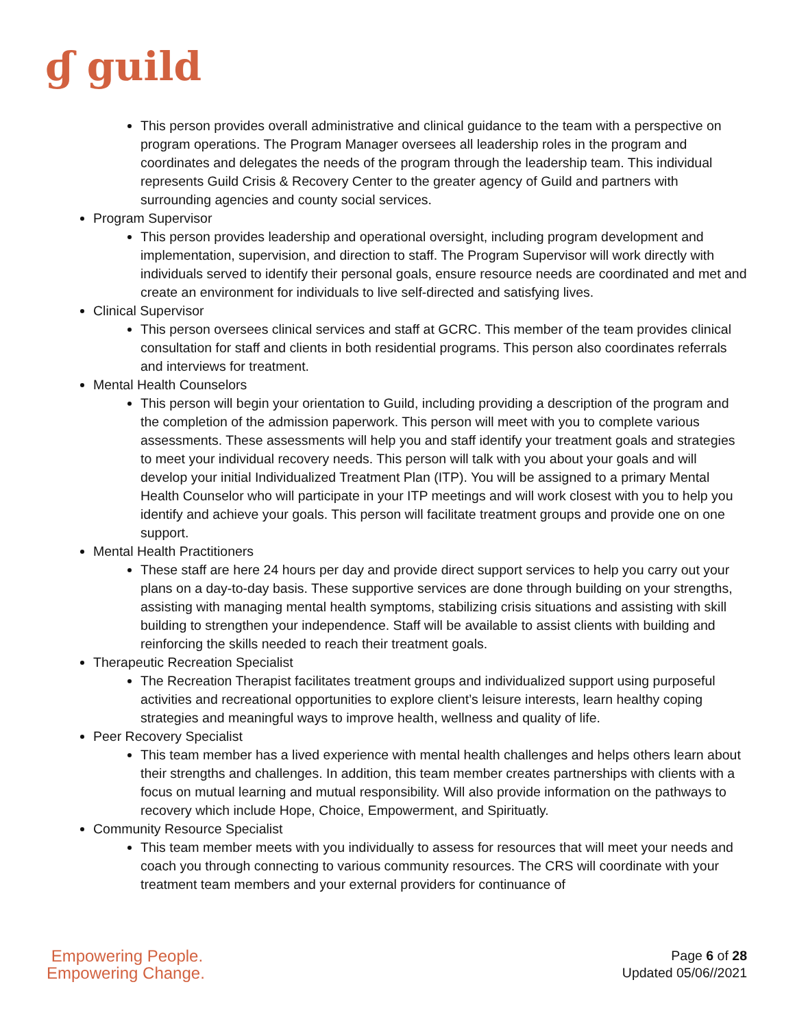ɠ guild
This person provides overall administrative and clinical guidance to the team with a perspective on program operations. The Program Manager oversees all leadership roles in the program and coordinates and delegates the needs of the program through the leadership team. This individual represents Guild Crisis & Recovery Center to the greater agency of Guild and partners with surrounding agencies and county social services.
Program Supervisor
This person provides leadership and operational oversight, including program development and implementation, supervision, and direction to staff. The Program Supervisor will work directly with individuals served to identify their personal goals, ensure resource needs are coordinated and met and create an environment for individuals to live self-directed and satisfying lives.
Clinical Supervisor
This person oversees clinical services and staff at GCRC. This member of the team provides clinical consultation for staff and clients in both residential programs. This person also coordinates referrals and interviews for treatment.
Mental Health Counselors
This person will begin your orientation to Guild, including providing a description of the program and the completion of the admission paperwork. This person will meet with you to complete various assessments. These assessments will help you and staff identify your treatment goals and strategies to meet your individual recovery needs. This person will talk with you about your goals and will develop your initial Individualized Treatment Plan (ITP). You will be assigned to a primary Mental Health Counselor who will participate in your ITP meetings and will work closest with you to help you identify and achieve your goals. This person will facilitate treatment groups and provide one on one support.
Mental Health Practitioners
These staff are here 24 hours per day and provide direct support services to help you carry out your plans on a day-to-day basis. These supportive services are done through building on your strengths, assisting with managing mental health symptoms, stabilizing crisis situations and assisting with skill building to strengthen your independence. Staff will be available to assist clients with building and reinforcing the skills needed to reach their treatment goals.
Therapeutic Recreation Specialist
The Recreation Therapist facilitates treatment groups and individualized support using purposeful activities and recreational opportunities to explore client’s leisure interests, learn healthy coping strategies and meaningful ways to improve health, wellness and quality of life.
Peer Recovery Specialist
This team member has a lived experience with mental health challenges and helps others learn about their strengths and challenges. In addition, this team member creates partnerships with clients with a focus on mutual learning and mutual responsibility. Will also provide information on the pathways to recovery which include Hope, Choice, Empowerment, and Spirituatly.
Community Resource Specialist
This team member meets with you individually to assess for resources that will meet your needs and coach you through connecting to various community resources. The CRS will coordinate with your treatment team members and your external providers for continuance of
Empowering People.
Empowering Change.
Page 6 of 28
Updated 05/06//2021